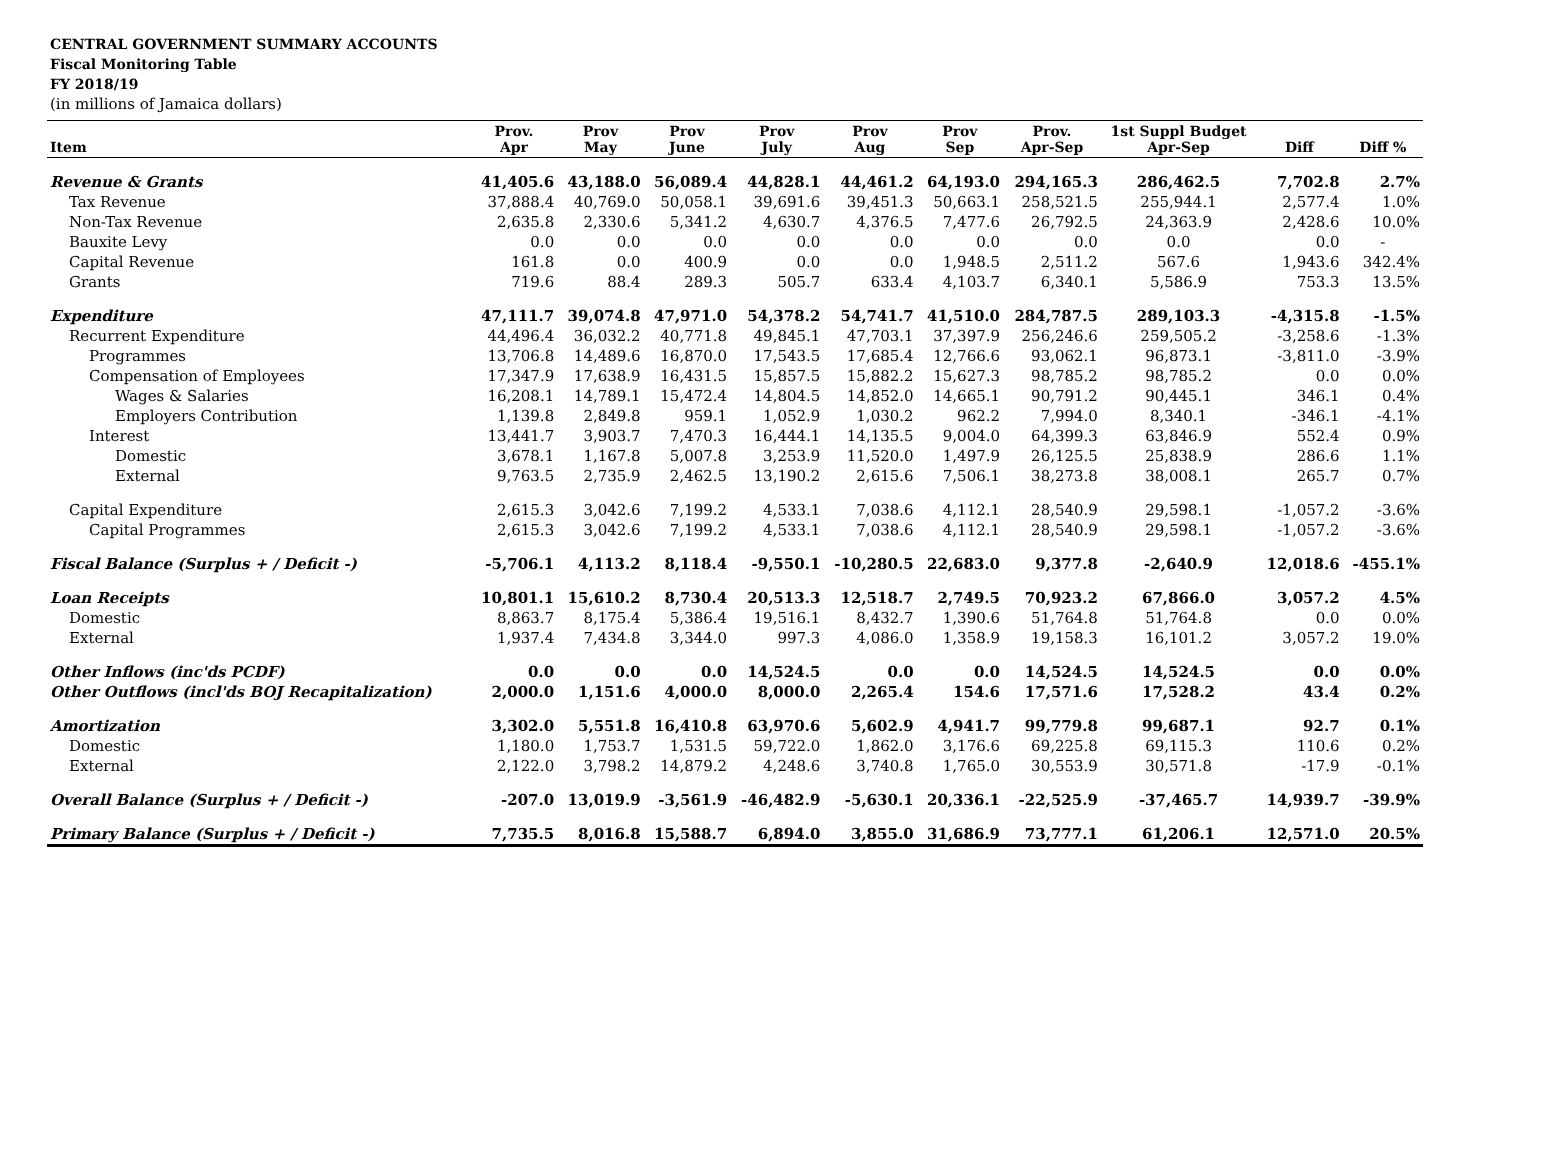CENTRAL GOVERNMENT SUMMARY ACCOUNTS
Fiscal Monitoring Table
FY 2018/19
(in millions of Jamaica dollars)
| Item | Prov. Apr | Prov May | Prov June | Prov July | Prov Aug | Prov Sep | Prov. Apr-Sep | 1st Suppl Budget Apr-Sep | Diff | Diff % |
| --- | --- | --- | --- | --- | --- | --- | --- | --- | --- | --- |
| Revenue & Grants | 41,405.6 | 43,188.0 | 56,089.4 | 44,828.1 | 44,461.2 | 64,193.0 | 294,165.3 | 286,462.5 | 7,702.8 | 2.7% |
| Tax Revenue | 37,888.4 | 40,769.0 | 50,058.1 | 39,691.6 | 39,451.3 | 50,663.1 | 258,521.5 | 255,944.1 | 2,577.4 | 1.0% |
| Non-Tax Revenue | 2,635.8 | 2,330.6 | 5,341.2 | 4,630.7 | 4,376.5 | 7,477.6 | 26,792.5 | 24,363.9 | 2,428.6 | 10.0% |
| Bauxite Levy | 0.0 | 0.0 | 0.0 | 0.0 | 0.0 | 0.0 | 0.0 | 0.0 | 0.0 | - |
| Capital Revenue | 161.8 | 0.0 | 400.9 | 0.0 | 0.0 | 1,948.5 | 2,511.2 | 567.6 | 1,943.6 | 342.4% |
| Grants | 719.6 | 88.4 | 289.3 | 505.7 | 633.4 | 4,103.7 | 6,340.1 | 5,586.9 | 753.3 | 13.5% |
| Expenditure | 47,111.7 | 39,074.8 | 47,971.0 | 54,378.2 | 54,741.7 | 41,510.0 | 284,787.5 | 289,103.3 | -4,315.8 | -1.5% |
| Recurrent Expenditure | 44,496.4 | 36,032.2 | 40,771.8 | 49,845.1 | 47,703.1 | 37,397.9 | 256,246.6 | 259,505.2 | -3,258.6 | -1.3% |
| Programmes | 13,706.8 | 14,489.6 | 16,870.0 | 17,543.5 | 17,685.4 | 12,766.6 | 93,062.1 | 96,873.1 | -3,811.0 | -3.9% |
| Compensation of Employees | 17,347.9 | 17,638.9 | 16,431.5 | 15,857.5 | 15,882.2 | 15,627.3 | 98,785.2 | 98,785.2 | 0.0 | 0.0% |
| Wages & Salaries | 16,208.1 | 14,789.1 | 15,472.4 | 14,804.5 | 14,852.0 | 14,665.1 | 90,791.2 | 90,445.1 | 346.1 | 0.4% |
| Employers Contribution | 1,139.8 | 2,849.8 | 959.1 | 1,052.9 | 1,030.2 | 962.2 | 7,994.0 | 8,340.1 | -346.1 | -4.1% |
| Interest | 13,441.7 | 3,903.7 | 7,470.3 | 16,444.1 | 14,135.5 | 9,004.0 | 64,399.3 | 63,846.9 | 552.4 | 0.9% |
| Domestic | 3,678.1 | 1,167.8 | 5,007.8 | 3,253.9 | 11,520.0 | 1,497.9 | 26,125.5 | 25,838.9 | 286.6 | 1.1% |
| External | 9,763.5 | 2,735.9 | 2,462.5 | 13,190.2 | 2,615.6 | 7,506.1 | 38,273.8 | 38,008.1 | 265.7 | 0.7% |
| Capital Expenditure | 2,615.3 | 3,042.6 | 7,199.2 | 4,533.1 | 7,038.6 | 4,112.1 | 28,540.9 | 29,598.1 | -1,057.2 | -3.6% |
| Capital Programmes | 2,615.3 | 3,042.6 | 7,199.2 | 4,533.1 | 7,038.6 | 4,112.1 | 28,540.9 | 29,598.1 | -1,057.2 | -3.6% |
| Fiscal Balance (Surplus + / Deficit -) | -5,706.1 | 4,113.2 | 8,118.4 | -9,550.1 | -10,280.5 | 22,683.0 | 9,377.8 | -2,640.9 | 12,018.6 | -455.1% |
| Loan Receipts | 10,801.1 | 15,610.2 | 8,730.4 | 20,513.3 | 12,518.7 | 2,749.5 | 70,923.2 | 67,866.0 | 3,057.2 | 4.5% |
| Domestic | 8,863.7 | 8,175.4 | 5,386.4 | 19,516.1 | 8,432.7 | 1,390.6 | 51,764.8 | 51,764.8 | 0.0 | 0.0% |
| External | 1,937.4 | 7,434.8 | 3,344.0 | 997.3 | 4,086.0 | 1,358.9 | 19,158.3 | 16,101.2 | 3,057.2 | 19.0% |
| Other Inflows (inc'ds PCDF) | 0.0 | 0.0 | 0.0 | 14,524.5 | 0.0 | 0.0 | 14,524.5 | 14,524.5 | 0.0 | 0.0% |
| Other Outflows (incl'ds BOJ Recapitalization) | 2,000.0 | 1,151.6 | 4,000.0 | 8,000.0 | 2,265.4 | 154.6 | 17,571.6 | 17,528.2 | 43.4 | 0.2% |
| Amortization | 3,302.0 | 5,551.8 | 16,410.8 | 63,970.6 | 5,602.9 | 4,941.7 | 99,779.8 | 99,687.1 | 92.7 | 0.1% |
| Domestic | 1,180.0 | 1,753.7 | 1,531.5 | 59,722.0 | 1,862.0 | 3,176.6 | 69,225.8 | 69,115.3 | 110.6 | 0.2% |
| External | 2,122.0 | 3,798.2 | 14,879.2 | 4,248.6 | 3,740.8 | 1,765.0 | 30,553.9 | 30,571.8 | -17.9 | -0.1% |
| Overall Balance (Surplus + / Deficit -) | -207.0 | 13,019.9 | -3,561.9 | -46,482.9 | -5,630.1 | 20,336.1 | -22,525.9 | -37,465.7 | 14,939.7 | -39.9% |
| Primary Balance (Surplus + / Deficit -) | 7,735.5 | 8,016.8 | 15,588.7 | 6,894.0 | 3,855.0 | 31,686.9 | 73,777.1 | 61,206.1 | 12,571.0 | 20.5% |